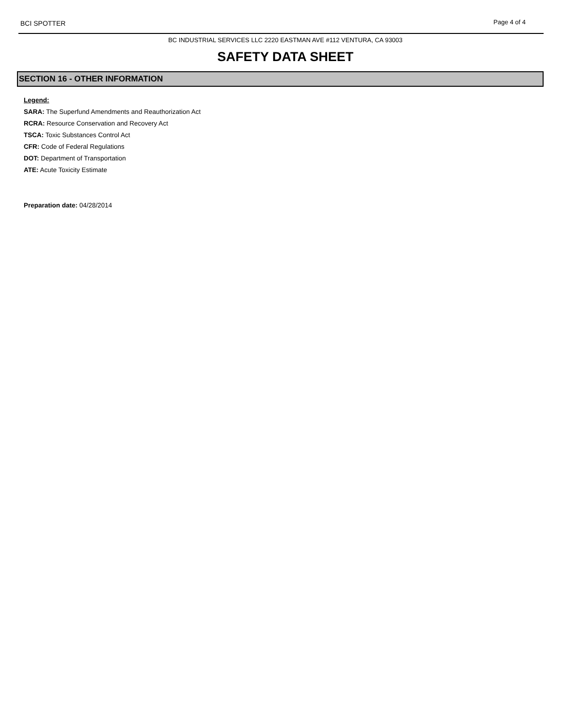BCI SPOTTER Page 4 of 4
BC INDUSTRIAL SERVICES LLC 2220 EASTMAN AVE #112 VENTURA, CA 93003
SAFETY DATA SHEET
SECTION 16 - OTHER INFORMATION
Legend:
SARA: The Superfund Amendments and Reauthorization Act
RCRA: Resource Conservation and Recovery Act
TSCA: Toxic Substances Control Act
CFR: Code of Federal Regulations
DOT: Department of Transportation
ATE: Acute Toxicity Estimate
Preparation date: 04/28/2014